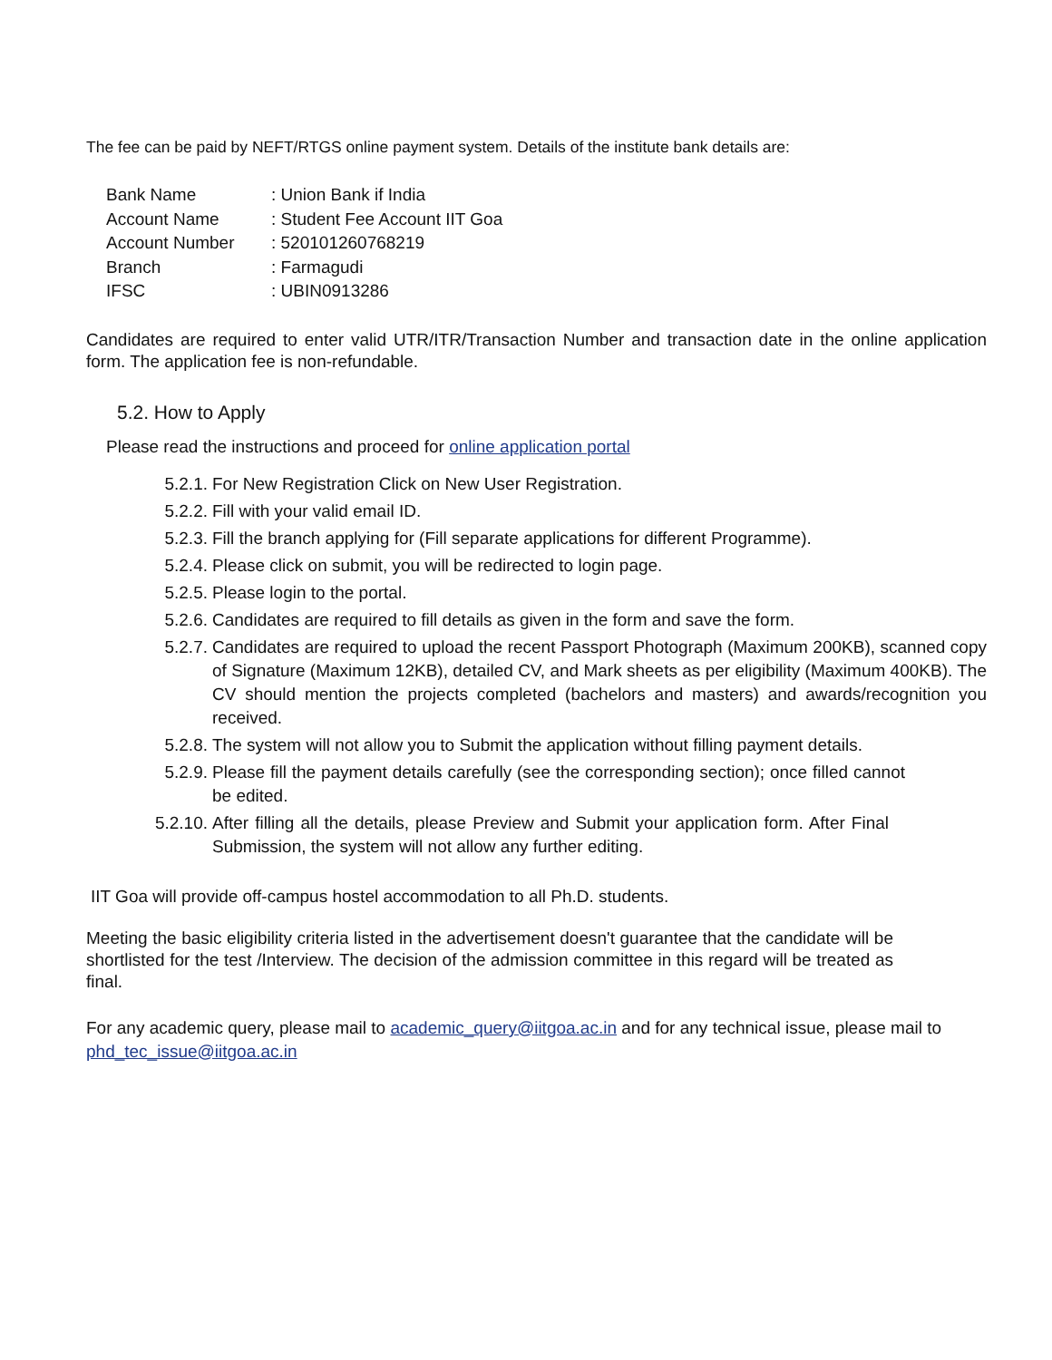The fee can be paid by NEFT/RTGS online payment system. Details of the institute bank details are:
| Bank Name | : Union Bank if India |
| Account Name | : Student Fee Account IIT Goa |
| Account Number | : 520101260768219 |
| Branch | : Farmagudi |
| IFSC | : UBIN0913286 |
Candidates are required to enter valid UTR/ITR/Transaction Number and transaction date in the online application form. The application fee is non-refundable.
5.2. How to Apply
Please read the instructions and proceed for online application portal
5.2.1. For New Registration Click on New User Registration.
5.2.2. Fill with your valid email ID.
5.2.3. Fill the branch applying for (Fill separate applications for different Programme).
5.2.4. Please click on submit, you will be redirected to login page.
5.2.5. Please login to the portal.
5.2.6. Candidates are required to fill details as given in the form and save the form.
5.2.7. Candidates are required to upload the recent Passport Photograph (Maximum 200KB), scanned copy of Signature (Maximum 12KB), detailed CV, and Mark sheets as per eligibility (Maximum 400KB). The CV should mention the projects completed (bachelors and masters) and awards/recognition you received.
5.2.8. The system will not allow you to Submit the application without filling payment details.
5.2.9. Please fill the payment details carefully (see the corresponding section); once filled cannot be edited.
5.2.10. After filling all the details, please Preview and Submit your application form. After Final Submission, the system will not allow any further editing.
IIT Goa will provide off-campus hostel accommodation to all Ph.D. students.
Meeting the basic eligibility criteria listed in the advertisement doesn't guarantee that the candidate will be shortlisted for the test /Interview. The decision of the admission committee in this regard will be treated as final.
For any academic query, please mail to academic_query@iitgoa.ac.in and for any technical issue, please mail to phd_tec_issue@iitgoa.ac.in